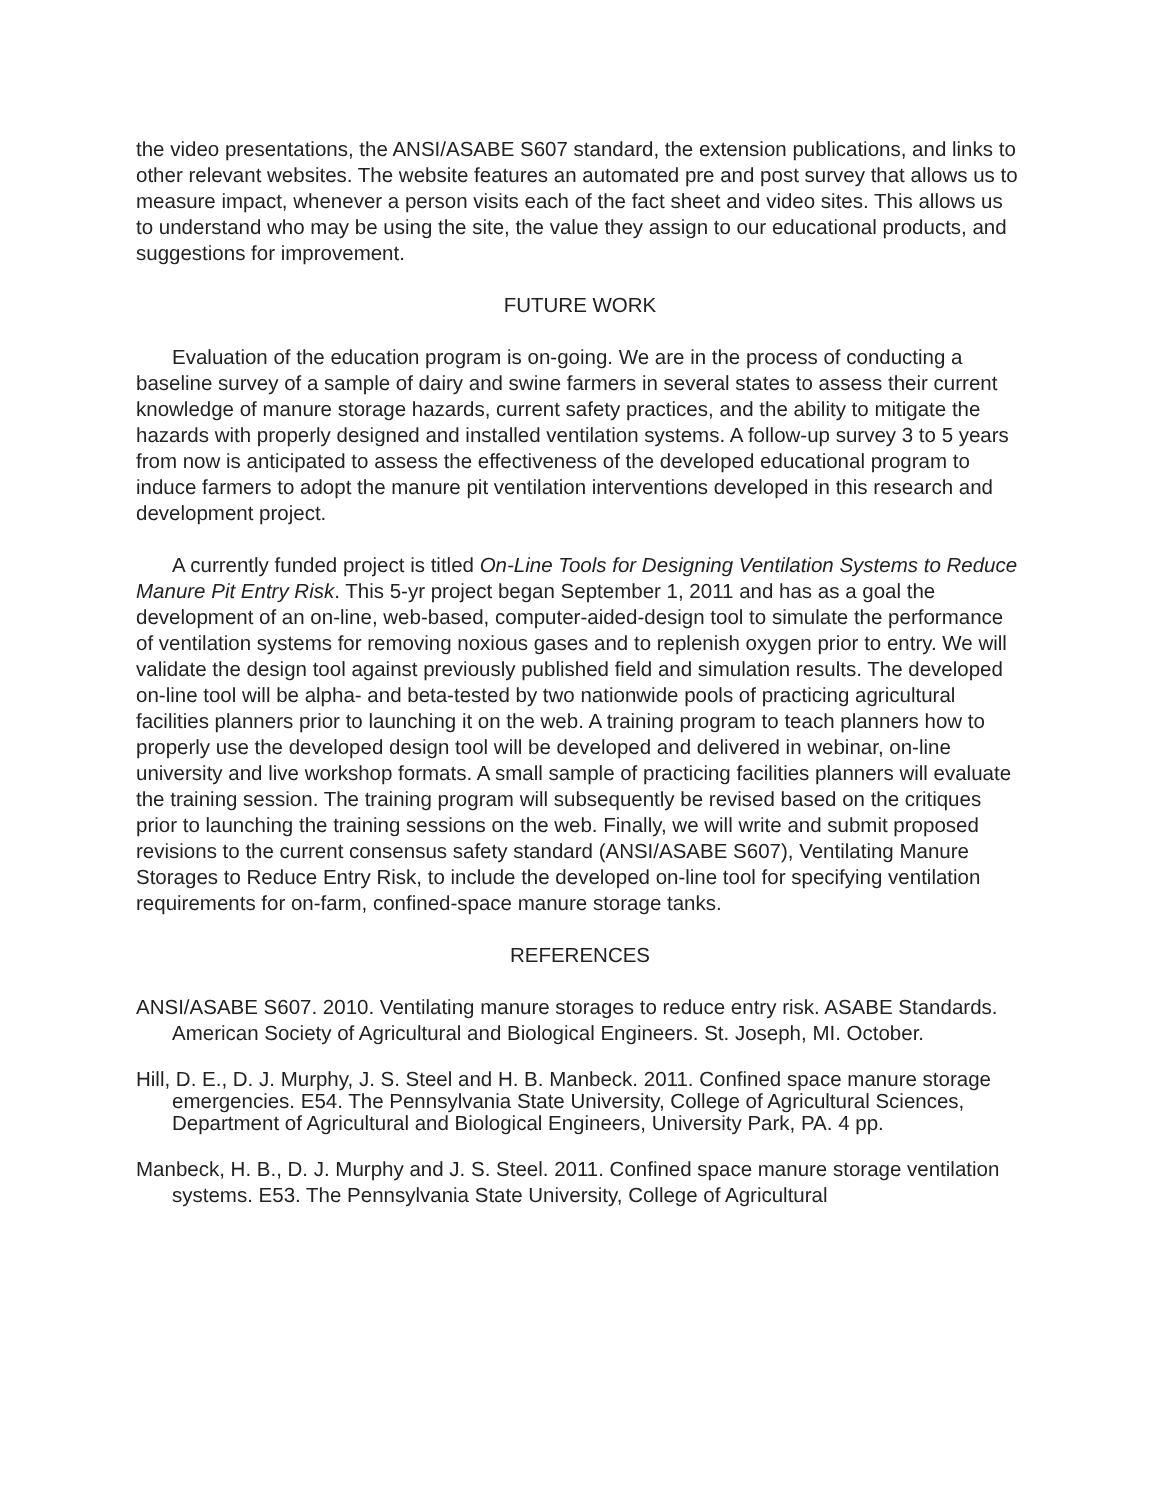the video presentations, the ANSI/ASABE S607 standard, the extension publications, and links to other relevant websites. The website features an automated pre and post survey that allows us to measure impact, whenever a person visits each of the fact sheet and video sites. This allows us to understand who may be using the site, the value they assign to our educational products, and suggestions for improvement.
FUTURE WORK
Evaluation of the education program is on-going. We are in the process of conducting a baseline survey of a sample of dairy and swine farmers in several states to assess their current knowledge of manure storage hazards, current safety practices, and the ability to mitigate the hazards with properly designed and installed ventilation systems. A follow-up survey 3 to 5 years from now is anticipated to assess the effectiveness of the developed educational program to induce farmers to adopt the manure pit ventilation interventions developed in this research and development project.
A currently funded project is titled On-Line Tools for Designing Ventilation Systems to Reduce Manure Pit Entry Risk. This 5-yr project began September 1, 2011 and has as a goal the development of an on-line, web-based, computer-aided-design tool to simulate the performance of ventilation systems for removing noxious gases and to replenish oxygen prior to entry. We will validate the design tool against previously published field and simulation results. The developed on-line tool will be alpha- and beta-tested by two nationwide pools of practicing agricultural facilities planners prior to launching it on the web. A training program to teach planners how to properly use the developed design tool will be developed and delivered in webinar, on-line university and live workshop formats. A small sample of practicing facilities planners will evaluate the training session. The training program will subsequently be revised based on the critiques prior to launching the training sessions on the web. Finally, we will write and submit proposed revisions to the current consensus safety standard (ANSI/ASABE S607), Ventilating Manure Storages to Reduce Entry Risk, to include the developed on-line tool for specifying ventilation requirements for on-farm, confined-space manure storage tanks.
REFERENCES
ANSI/ASABE S607. 2010. Ventilating manure storages to reduce entry risk. ASABE Standards. American Society of Agricultural and Biological Engineers. St. Joseph, MI. October.
Hill, D. E., D. J. Murphy, J. S. Steel and H. B. Manbeck. 2011. Confined space manure storage emergencies. E54. The Pennsylvania State University, College of Agricultural Sciences, Department of Agricultural and Biological Engineers, University Park, PA. 4 pp.
Manbeck, H. B., D. J. Murphy and J. S. Steel. 2011. Confined space manure storage ventilation systems. E53. The Pennsylvania State University, College of Agricultural